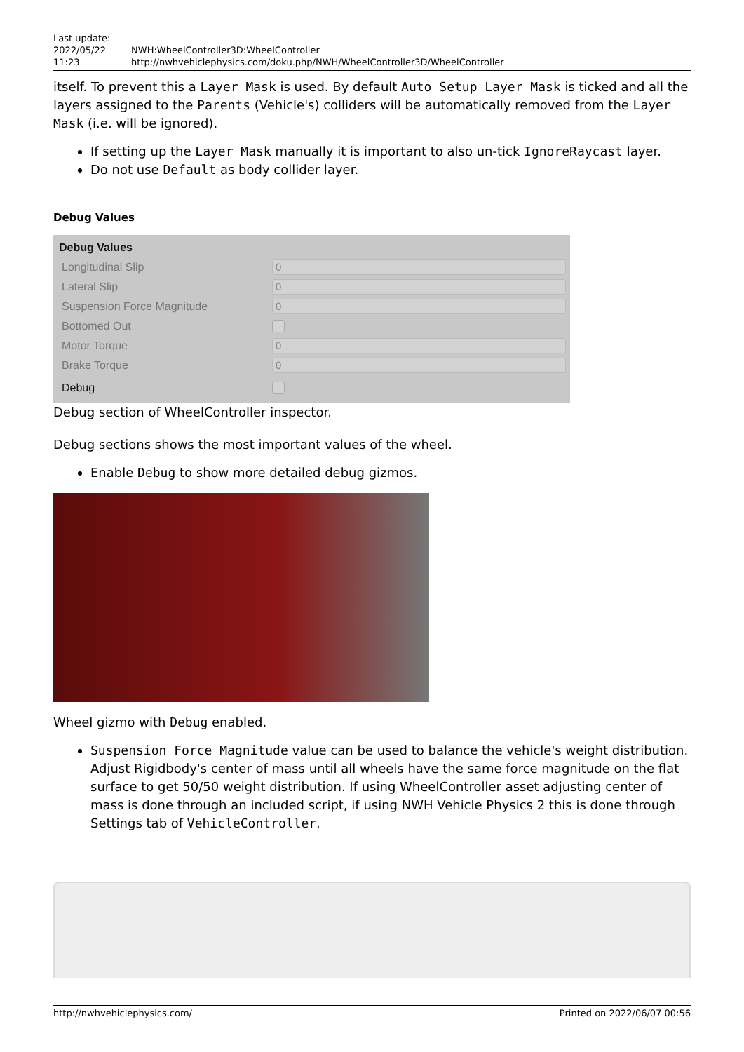Last update:
2022/05/22
11:23
NWH:WheelController3D:WheelController http://nwhvehiclephysics.com/doku.php/NWH/WheelController3D/WheelController
itself. To prevent this a Layer Mask is used. By default Auto Setup Layer Mask is ticked and all the layers assigned to the Parents (Vehicle's) colliders will be automatically removed from the Layer Mask (i.e. will be ignored).
If setting up the Layer Mask manually it is important to also un-tick IgnoreRaycast layer.
Do not use Default as body collider layer.
Debug Values
Debug Values
Longitudinal Slip
0
Lateral Slip
0
Suspension Force Magnitude
0
Bottomed Out
Motor Torque
0
Brake Torque
0
Debug
Debug section of WheelController inspector.
Debug sections shows the most important values of the wheel.
Enable Debug to show more detailed debug gizmos.
Wheel gizmo with Debug enabled.
Suspension Force Magnitude value can be used to balance the vehicle's weight distribution. Adjust Rigidbody's center of mass until all wheels have the same force magnitude on the flat surface to get 50/50 weight distribution. If using WheelController asset adjusting center of mass is done through an included script, if using NWH Vehicle Physics 2 this is done through Settings tab of VehicleController.
http://nwhvehiclephysics.com/ Printed on 2022/06/07 00:56